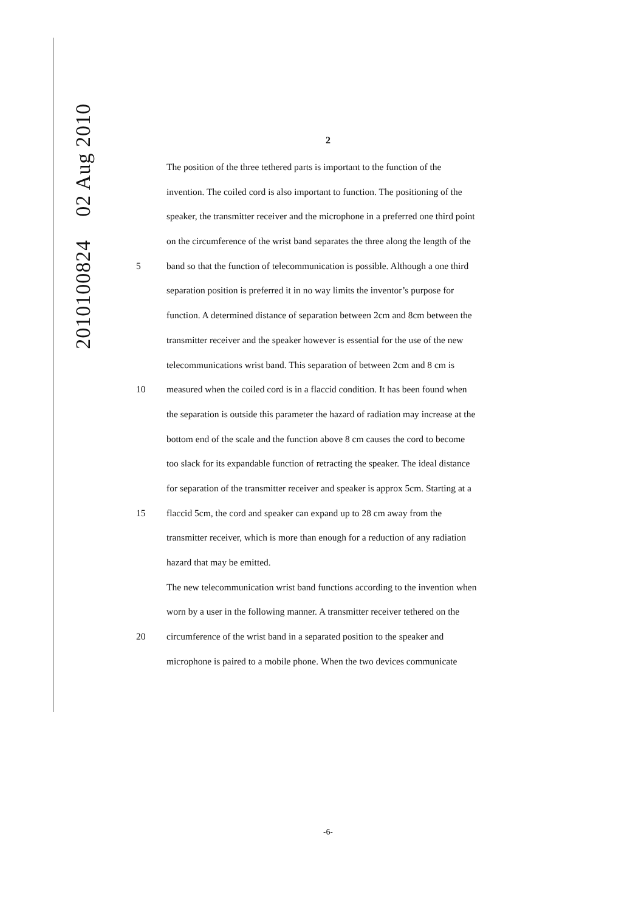2010100824 02 Aug 2010
2
The position of the three tethered parts is important to the function of the
invention. The coiled cord is also important to function. The positioning of the
speaker, the transmitter receiver and the microphone in a preferred one third point
on the circumference of the wrist band separates the three along the length of the
5 band so that the function of telecommunication is possible. Although a one third
separation position is preferred it in no way limits the inventor’s purpose for
function. A determined distance of separation between 2cm and 8cm between the
transmitter receiver and the speaker however is essential for the use of the new
telecommunications wrist band. This separation of between 2cm and 8 cm is
10 measured when the coiled cord is in a flaccid condition. It has been found when
the separation is outside this parameter the hazard of radiation may increase at the
bottom end of the scale and the function above 8 cm causes the cord to become
too slack for its expandable function of retracting the speaker. The ideal distance
for separation of the transmitter receiver and speaker is approx 5cm. Starting at a
15 flaccid 5cm, the cord and speaker can expand up to 28 cm away from the
transmitter receiver, which is more than enough for a reduction of any radiation
hazard that may be emitted.
The new telecommunication wrist band functions according to the invention when
worn by a user in the following manner. A transmitter receiver tethered on the
20 circumference of the wrist band in a separated position to the speaker and
microphone is paired to a mobile phone. When the two devices communicate
-6-